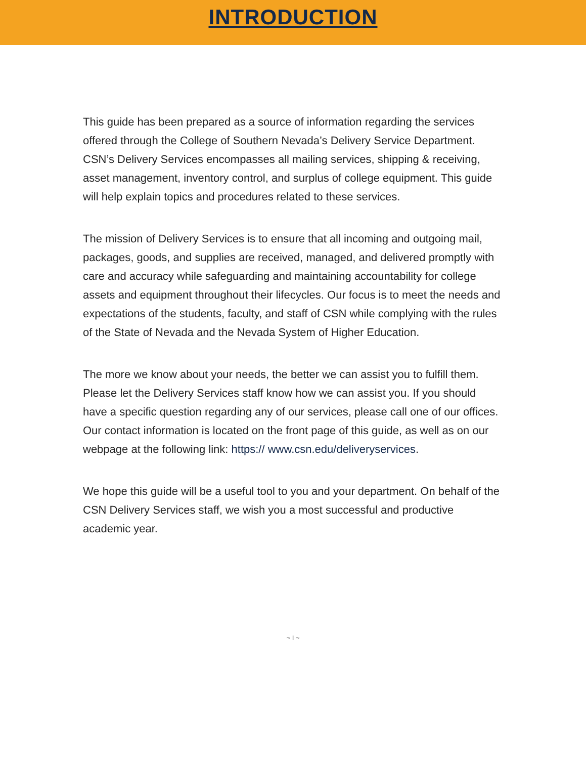INTRODUCTION
This guide has been prepared as a source of information regarding the services offered through the College of Southern Nevada’s Delivery Service Department. CSN’s Delivery Services encompasses all mailing services, shipping & receiving, asset management, inventory control, and surplus of college equipment. This guide will help explain topics and procedures related to these services.
The mission of Delivery Services is to ensure that all incoming and outgoing mail, packages, goods, and supplies are received, managed, and delivered promptly with care and accuracy while safeguarding and maintaining accountability for college assets and equipment throughout their lifecycles. Our focus is to meet the needs and expectations of the students, faculty, and staff of CSN while complying with the rules of the State of Nevada and the Nevada System of Higher Education.
The more we know about your needs, the better we can assist you to fulfill them. Please let the Delivery Services staff know how we can assist you. If you should have a specific question regarding any of our services, please call one of our offices. Our contact information is located on the front page of this guide, as well as on our webpage at the following link: https:// www.csn.edu/deliveryservices.
We hope this guide will be a useful tool to you and your department. On behalf of the CSN Delivery Services staff, we wish you a most successful and productive academic year.
~ I ~